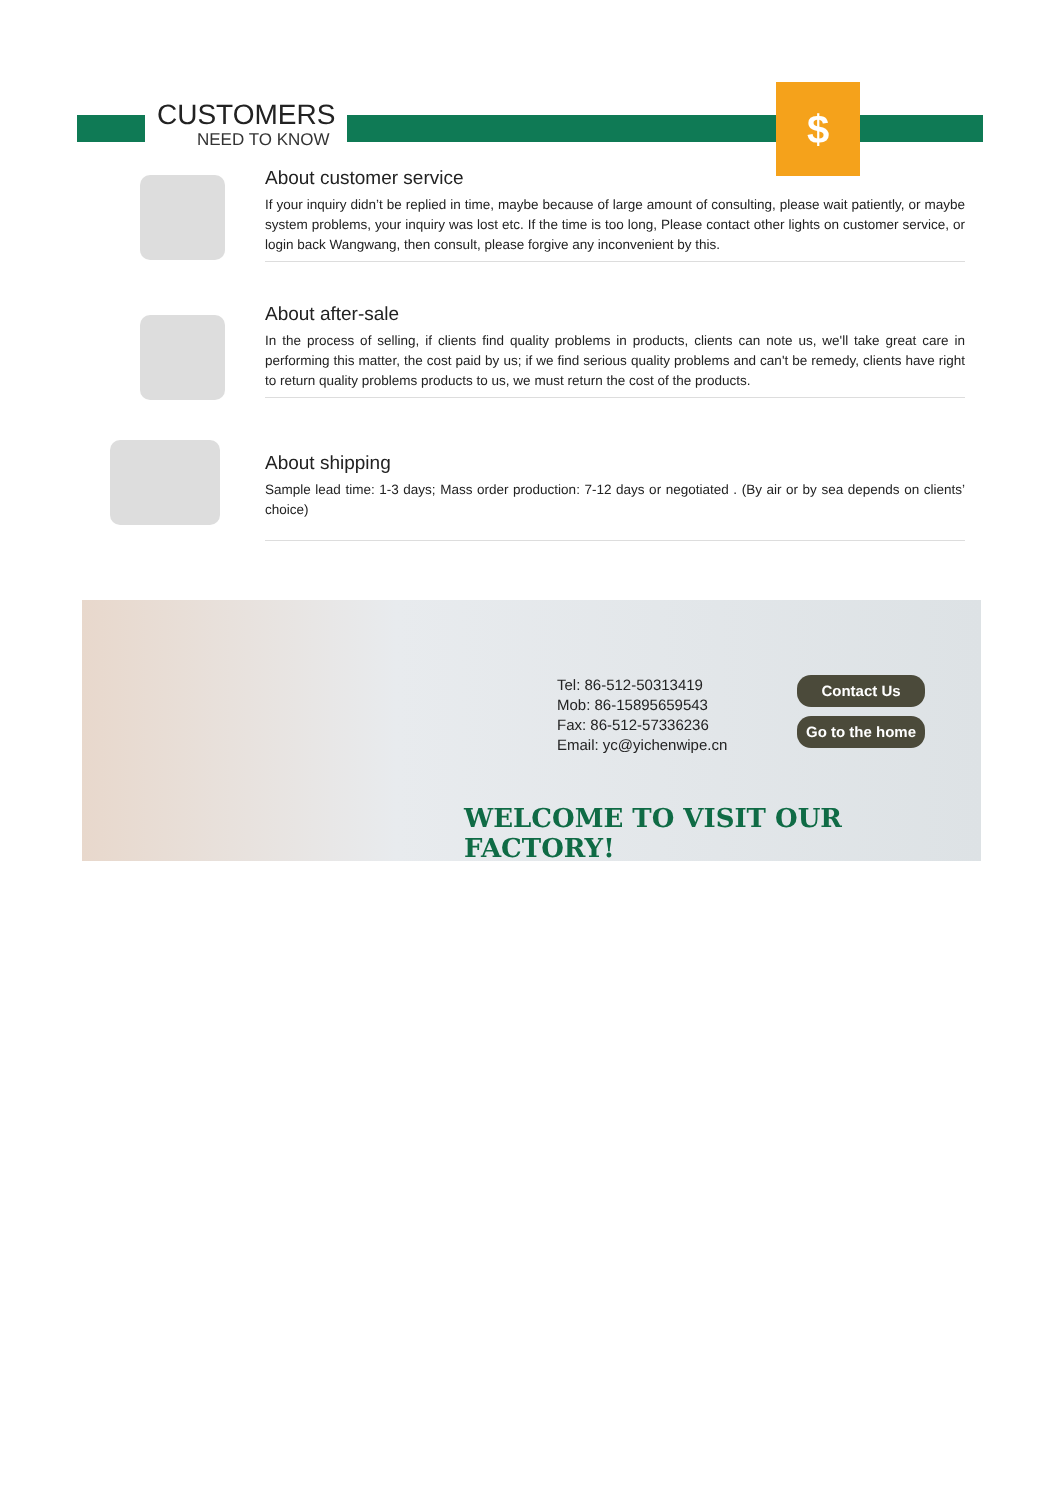CUSTOMERS
NEED TO KNOW
$
About customer service
If your inquiry didn’t be replied in time, maybe because of large amount of consulting, please wait patiently, or maybe system problems, your inquiry was lost etc. If the time is too long, Please contact other lights on customer service, or login back Wangwang, then consult, please forgive any inconvenient by this.
About after-sale
In the process of selling, if clients find quality problems in products, clients can note us, we'll take great care in performing this matter, the cost paid by us; if we find serious quality problems and can't be remedy, clients have right to return quality problems products to us, we must return the cost of the products.
About shipping
Sample lead time: 1-3 days; Mass order production: 7-12 days or negotiated . (By air or by sea depends on clients’ choice)
Tel: 86-512-50313419
Mob: 86-15895659543
Fax: 86-512-57336236
Email: yc@yichenwipe.cn
Contact Us
Go to the home
WELCOME TO VISIT OUR FACTORY!